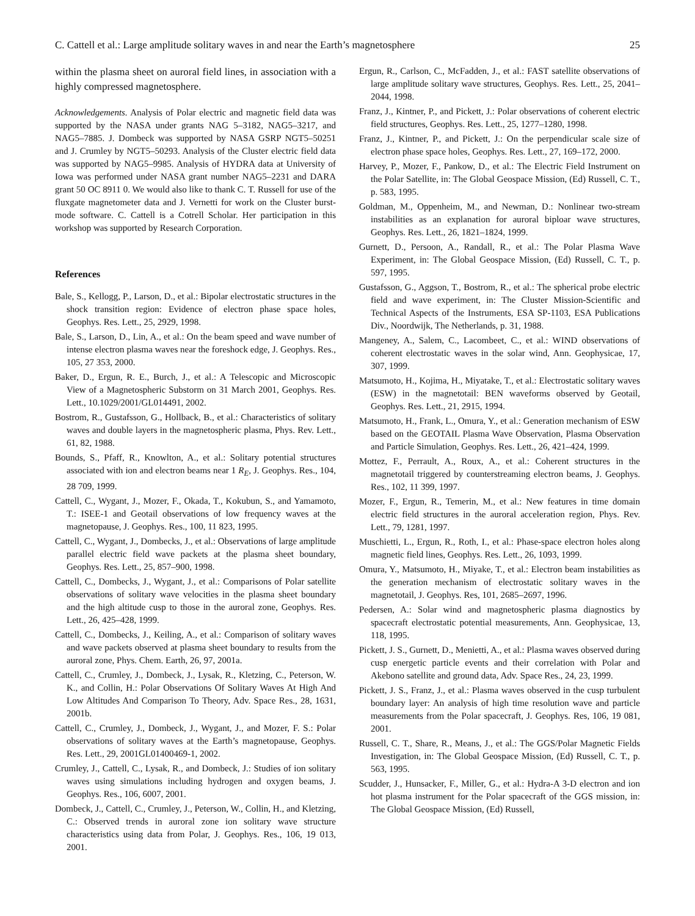C. Cattell et al.: Large amplitude solitary waves in and near the Earth’s magnetosphere 25
within the plasma sheet on auroral field lines, in association with a highly compressed magnetosphere.
Acknowledgements. Analysis of Polar electric and magnetic field data was supported by the NASA under grants NAG 5–3182, NAG5–3217, and NAG5–7885. J. Dombeck was supported by NASA GSRP NGT5–50251 and J. Crumley by NGT5–50293. Analysis of the Cluster electric field data was supported by NAG5–9985. Analysis of HYDRA data at University of Iowa was performed under NASA grant number NAG5–2231 and DARA grant 50 OC 8911 0. We would also like to thank C. T. Russell for use of the fluxgate magnetometer data and J. Vernetti for work on the Cluster burst-mode software. C. Cattell is a Cotrell Scholar. Her participation in this workshop was supported by Research Corporation.
References
Bale, S., Kellogg, P., Larson, D., et al.: Bipolar electrostatic structures in the shock transition region: Evidence of electron phase space holes, Geophys. Res. Lett., 25, 2929, 1998.
Bale, S., Larson, D., Lin, A., et al.: On the beam speed and wave number of intense electron plasma waves near the foreshock edge, J. Geophys. Res., 105, 27 353, 2000.
Baker, D., Ergun, R. E., Burch, J., et al.: A Telescopic and Microscopic View of a Magnetospheric Substorm on 31 March 2001, Geophys. Res. Lett., 10.1029/2001/GL014491, 2002.
Bostrom, R., Gustafsson, G., Hollback, B., et al.: Characteristics of solitary waves and double layers in the magnetospheric plasma, Phys. Rev. Lett., 61, 82, 1988.
Bounds, S., Pfaff, R., Knowlton, A., et al.: Solitary potential structures associated with ion and electron beams near 1 R<sub>E</sub>, J. Geophys. Res., 104, 28 709, 1999.
Cattell, C., Wygant, J., Mozer, F., Okada, T., Kokubun, S., and Yamamoto, T.: ISEE-1 and Geotail observations of low frequency waves at the magnetopause, J. Geophys. Res., 100, 11 823, 1995.
Cattell, C., Wygant, J., Dombecks, J., et al.: Observations of large amplitude parallel electric field wave packets at the plasma sheet boundary, Geophys. Res. Lett., 25, 857–900, 1998.
Cattell, C., Dombecks, J., Wygant, J., et al.: Comparisons of Polar satellite observations of solitary wave velocities in the plasma sheet boundary and the high altitude cusp to those in the auroral zone, Geophys. Res. Lett., 26, 425–428, 1999.
Cattell, C., Dombecks, J., Keiling, A., et al.: Comparison of solitary waves and wave packets observed at plasma sheet boundary to results from the auroral zone, Phys. Chem. Earth, 26, 97, 2001a.
Cattell, C., Crumley, J., Dombeck, J., Lysak, R., Kletzing, C., Peterson, W. K., and Collin, H.: Polar Observations Of Solitary Waves At High And Low Altitudes And Comparison To Theory, Adv. Space Res., 28, 1631, 2001b.
Cattell, C., Crumley, J., Dombeck, J., Wygant, J., and Mozer, F. S.: Polar observations of solitary waves at the Earth’s magnetopause, Geophys. Res. Lett., 29, 2001GL01400469-1, 2002.
Crumley, J., Cattell, C., Lysak, R., and Dombeck, J.: Studies of ion solitary waves using simulations including hydrogen and oxygen beams, J. Geophys. Res., 106, 6007, 2001.
Dombeck, J., Cattell, C., Crumley, J., Peterson, W., Collin, H., and Kletzing, C.: Observed trends in auroral zone ion solitary wave structure characteristics using data from Polar, J. Geophys. Res., 106, 19 013, 2001.
Ergun, R., Carlson, C., McFadden, J., et al.: FAST satellite observations of large amplitude solitary wave structures, Geophys. Res. Lett., 25, 2041–2044, 1998.
Franz, J., Kintner, P., and Pickett, J.: Polar observations of coherent electric field structures, Geophys. Res. Lett., 25, 1277–1280, 1998.
Franz, J., Kintner, P., and Pickett, J.: On the perpendicular scale size of electron phase space holes, Geophys. Res. Lett., 27, 169–172, 2000.
Harvey, P., Mozer, F., Pankow, D., et al.: The Electric Field Instrument on the Polar Satellite, in: The Global Geospace Mission, (Ed) Russell, C. T., p. 583, 1995.
Goldman, M., Oppenheim, M., and Newman, D.: Nonlinear two-stream instabilities as an explanation for auroral biploar wave structures, Geophys. Res. Lett., 26, 1821–1824, 1999.
Gurnett, D., Persoon, A., Randall, R., et al.: The Polar Plasma Wave Experiment, in: The Global Geospace Mission, (Ed) Russell, C. T., p. 597, 1995.
Gustafsson, G., Aggson, T., Bostrom, R., et al.: The spherical probe electric field and wave experiment, in: The Cluster Mission-Scientific and Technical Aspects of the Instruments, ESA SP-1103, ESA Publications Div., Noordwijk, The Netherlands, p. 31, 1988.
Mangeney, A., Salem, C., Lacombeet, C., et al.: WIND observations of coherent electrostatic waves in the solar wind, Ann. Geophysicae, 17, 307, 1999.
Matsumoto, H., Kojima, H., Miyatake, T., et al.: Electrostatic solitary waves (ESW) in the magnetotail: BEN waveforms observed by Geotail, Geophys. Res. Lett., 21, 2915, 1994.
Matsumoto, H., Frank, L., Omura, Y., et al.: Generation mechanism of ESW based on the GEOTAIL Plasma Wave Observation, Plasma Observation and Particle Simulation, Geophys. Res. Lett., 26, 421–424, 1999.
Mottez, F., Perrault, A., Roux, A., et al.: Coherent structures in the magnetotail triggered by counterstreaming electron beams, J. Geophys. Res., 102, 11 399, 1997.
Mozer, F., Ergun, R., Temerin, M., et al.: New features in time domain electric field structures in the auroral acceleration region, Phys. Rev. Lett., 79, 1281, 1997.
Muschietti, L., Ergun, R., Roth, I., et al.: Phase-space electron holes along magnetic field lines, Geophys. Res. Lett., 26, 1093, 1999.
Omura, Y., Matsumoto, H., Miyake, T., et al.: Electron beam instabilities as the generation mechanism of electrostatic solitary waves in the magnetotail, J. Geophys. Res, 101, 2685–2697, 1996.
Pedersen, A.: Solar wind and magnetospheric plasma diagnostics by spacecraft electrostatic potential measurements, Ann. Geophysicae, 13, 118, 1995.
Pickett, J. S., Gurnett, D., Menietti, A., et al.: Plasma waves observed during cusp energetic particle events and their correlation with Polar and Akebono satellite and ground data, Adv. Space Res., 24, 23, 1999.
Pickett, J. S., Franz, J., et al.: Plasma waves observed in the cusp turbulent boundary layer: An analysis of high time resolution wave and particle measurements from the Polar spacecraft, J. Geophys. Res, 106, 19 081, 2001.
Russell, C. T., Share, R., Means, J., et al.: The GGS/Polar Magnetic Fields Investigation, in: The Global Geospace Mission, (Ed) Russell, C. T., p. 563, 1995.
Scudder, J., Hunsacker, F., Miller, G., et al.: Hydra-A 3-D electron and ion hot plasma instrument for the Polar spacecraft of the GGS mission, in: The Global Geospace Mission, (Ed) Russell,